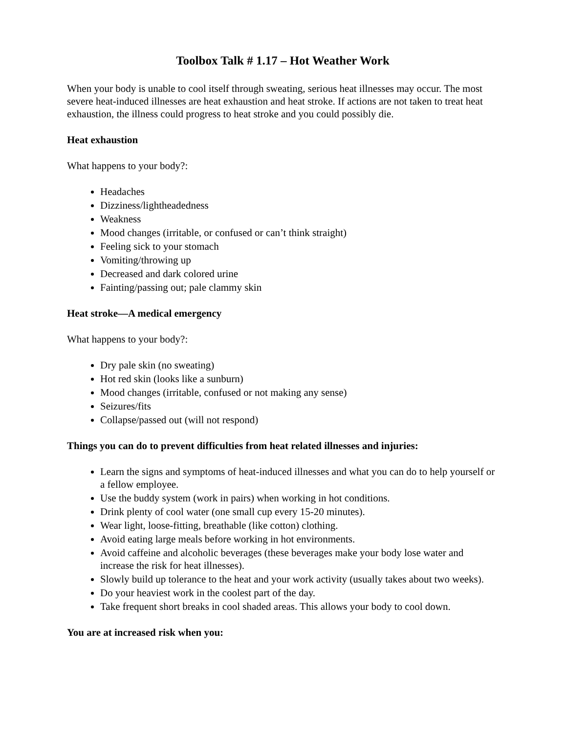Toolbox Talk # 1.17 – Hot Weather Work
When your body is unable to cool itself through sweating, serious heat illnesses may occur. The most severe heat-induced illnesses are heat exhaustion and heat stroke. If actions are not taken to treat heat exhaustion, the illness could progress to heat stroke and you could possibly die.
Heat exhaustion
What happens to your body?:
Headaches
Dizziness/lightheadedness
Weakness
Mood changes (irritable, or confused or can’t think straight)
Feeling sick to your stomach
Vomiting/throwing up
Decreased and dark colored urine
Fainting/passing out; pale clammy skin
Heat stroke—A medical emergency
What happens to your body?:
Dry pale skin (no sweating)
Hot red skin (looks like a sunburn)
Mood changes (irritable, confused or not making any sense)
Seizures/fits
Collapse/passed out (will not respond)
Things you can do to prevent difficulties from heat related illnesses and injuries:
Learn the signs and symptoms of heat-induced illnesses and what you can do to help yourself or a fellow employee.
Use the buddy system (work in pairs) when working in hot conditions.
Drink plenty of cool water (one small cup every 15-20 minutes).
Wear light, loose-fitting, breathable (like cotton) clothing.
Avoid eating large meals before working in hot environments.
Avoid caffeine and alcoholic beverages (these beverages make your body lose water and increase the risk for heat illnesses).
Slowly build up tolerance to the heat and your work activity (usually takes about two weeks).
Do your heaviest work in the coolest part of the day.
Take frequent short breaks in cool shaded areas. This allows your body to cool down.
You are at increased risk when you: